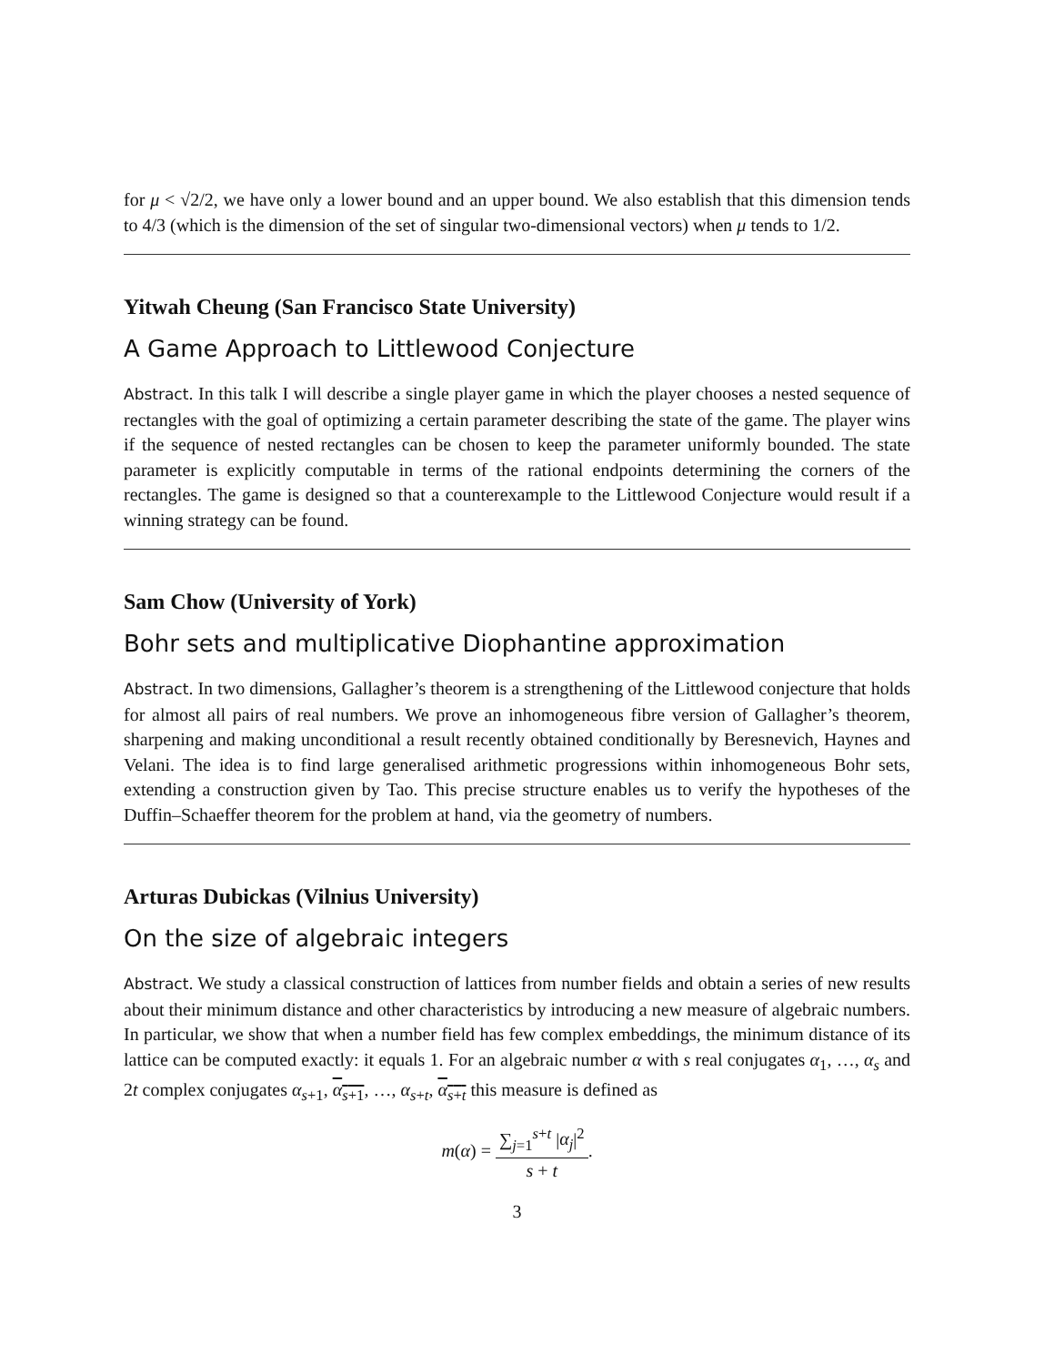for μ < √2/2, we have only a lower bound and an upper bound. We also establish that this dimension tends to 4/3 (which is the dimension of the set of singular two-dimensional vectors) when μ tends to 1/2.
Yitwah Cheung (San Francisco State University)
A Game Approach to Littlewood Conjecture
Abstract. In this talk I will describe a single player game in which the player chooses a nested sequence of rectangles with the goal of optimizing a certain parameter describing the state of the game. The player wins if the sequence of nested rectangles can be chosen to keep the parameter uniformly bounded. The state parameter is explicitly computable in terms of the rational endpoints determining the corners of the rectangles. The game is designed so that a counterexample to the Littlewood Conjecture would result if a winning strategy can be found.
Sam Chow (University of York)
Bohr sets and multiplicative Diophantine approximation
Abstract. In two dimensions, Gallagher’s theorem is a strengthening of the Littlewood conjecture that holds for almost all pairs of real numbers. We prove an inhomogeneous fibre version of Gallagher’s theorem, sharpening and making unconditional a result recently obtained conditionally by Beresnevich, Haynes and Velani. The idea is to find large generalised arithmetic progressions within inhomogeneous Bohr sets, extending a construction given by Tao. This precise structure enables us to verify the hypotheses of the Duffin–Schaeffer theorem for the problem at hand, via the geometry of numbers.
Arturas Dubickas (Vilnius University)
On the size of algebraic integers
Abstract. We study a classical construction of lattices from number fields and obtain a series of new results about their minimum distance and other characteristics by introducing a new measure of algebraic numbers. In particular, we show that when a number field has few complex embeddings, the minimum distance of its lattice can be computed exactly: it equals 1. For an algebraic number α with s real conjugates α<sub>1</sub>, …, α<sub>s</sub> and 2t complex conjugates α<sub>s+1</sub>, α<sub>s+1</sub>, …, α<sub>s+t</sub>, α<sub>s+t</sub> this measure is defined as
m(α) = ∑<sub>j=1</sub><sup>s+t</sup> |α<sub>j</sub>|<sup>2</sup> s + t.
3